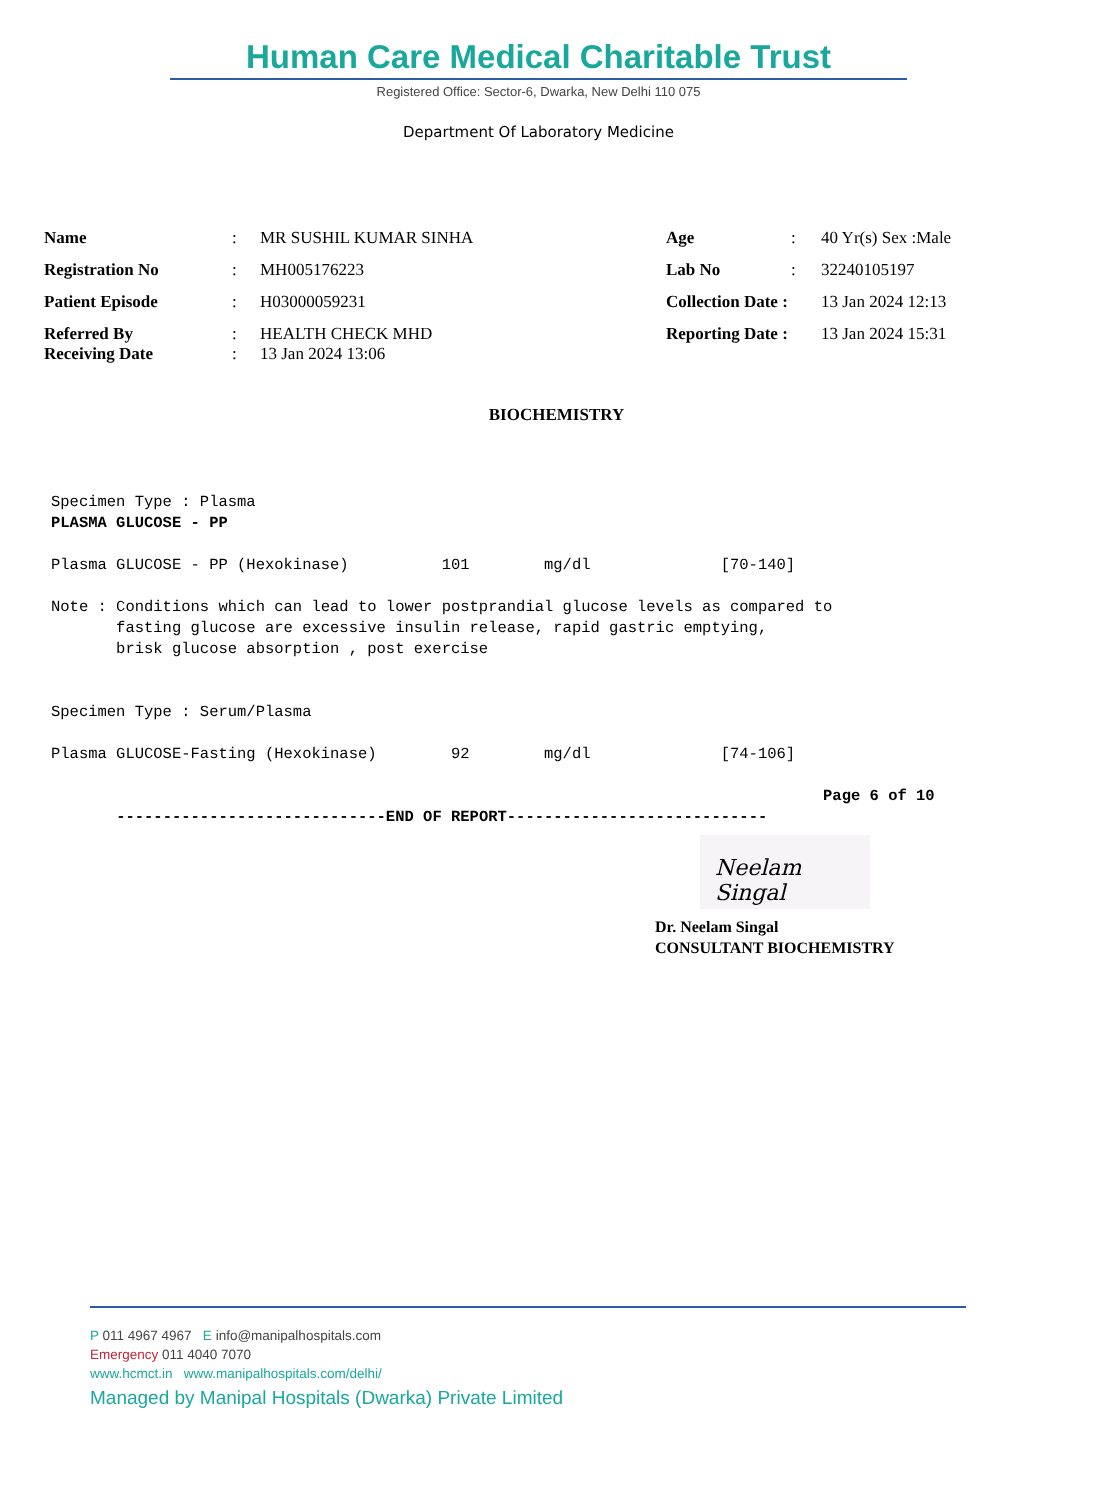Human Care Medical Charitable Trust
Registered Office: Sector-6, Dwarka, New Delhi 110 075
Department Of Laboratory Medicine
| Name | : | MR SUSHIL KUMAR SINHA | Age | : | 40 Yr(s) Sex :Male |
| Registration No | : | MH005176223 | Lab No | : | 32240105197 |
| Patient Episode | : | H03000059231 | Collection Date : | | 13 Jan 2024 12:13 |
| Referred By Receiving Date | : : | HEALTH CHECK MHD 13 Jan 2024 13:06 | Reporting Date : | | 13 Jan 2024 15:31 |
BIOCHEMISTRY
Specimen Type : Plasma PLASMA GLUCOSE - PP Plasma GLUCOSE - PP (Hexokinase) 101 mg/dl [70-140] Note : Conditions which can lead to lower postprandial glucose levels as compared to fasting glucose are excessive insulin release, rapid gastric emptying, brisk glucose absorption , post exercise Specimen Type : Serum/Plasma Plasma GLUCOSE-Fasting (Hexokinase) 92 mg/dl [74-106] Page 6 of 10 -----------------------------END OF REPORT----------------------------
Neelam Singal
Dr. Neelam Singal
CONSULTANT BIOCHEMISTRY
P 011 4967 4967 E info@manipalhospitals.com
Emergency 011 4040 7070
www.hcmct.in www.manipalhospitals.com/delhi/
Managed by Manipal Hospitals (Dwarka) Private Limited